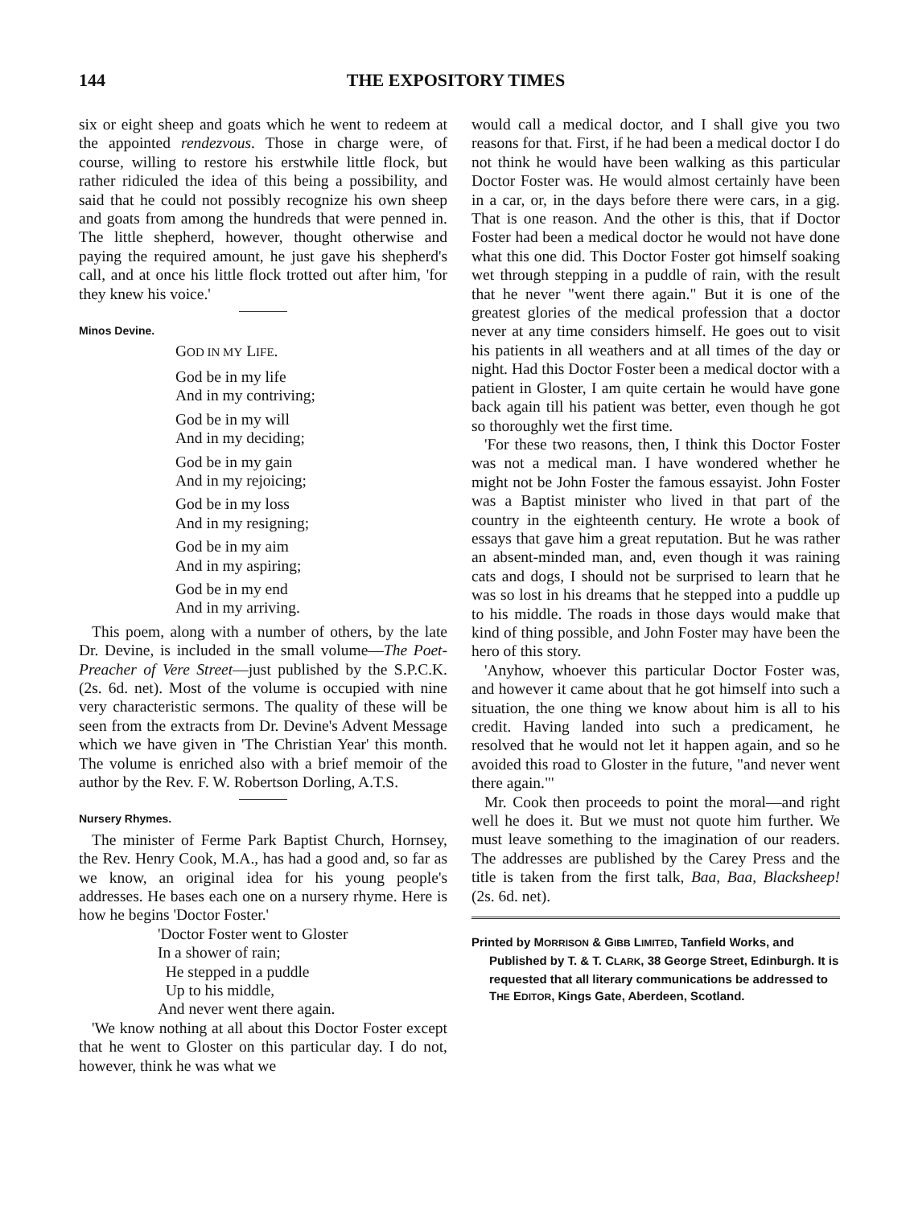144 THE EXPOSITORY TIMES
six or eight sheep and goats which he went to redeem at the appointed rendezvous. Those in charge were, of course, willing to restore his erstwhile little flock, but rather ridiculed the idea of this being a possibility, and said that he could not possibly recognize his own sheep and goats from among the hundreds that were penned in. The little shepherd, however, thought otherwise and paying the required amount, he just gave his shepherd's call, and at once his little flock trotted out after him, 'for they knew his voice.'
Minos Devine.
GOD IN MY LIFE.
God be in my life
And in my contriving;
God be in my will
And in my deciding;
God be in my gain
And in my rejoicing;
God be in my loss
And in my resigning;
God be in my aim
And in my aspiring;
God be in my end
And in my arriving.
This poem, along with a number of others, by the late Dr. Devine, is included in the small volume—The Poet-Preacher of Vere Street—just published by the S.P.C.K. (2s. 6d. net). Most of the volume is occupied with nine very characteristic sermons. The quality of these will be seen from the extracts from Dr. Devine's Advent Message which we have given in 'The Christian Year' this month. The volume is enriched also with a brief memoir of the author by the Rev. F. W. Robertson Dorling, A.T.S.
Nursery Rhymes.
The minister of Ferme Park Baptist Church, Hornsey, the Rev. Henry Cook, M.A., has had a good and, so far as we know, an original idea for his young people's addresses. He bases each one on a nursery rhyme. Here is how he begins 'Doctor Foster.'
'Doctor Foster went to Gloster
In a shower of rain;
He stepped in a puddle
Up to his middle,
And never went there again.
'We know nothing at all about this Doctor Foster except that he went to Gloster on this particular day. I do not, however, think he was what we
would call a medical doctor, and I shall give you two reasons for that. First, if he had been a medical doctor I do not think he would have been walking as this particular Doctor Foster was. He would almost certainly have been in a car, or, in the days before there were cars, in a gig. That is one reason. And the other is this, that if Doctor Foster had been a medical doctor he would not have done what this one did. This Doctor Foster got himself soaking wet through stepping in a puddle of rain, with the result that he never "went there again." But it is one of the greatest glories of the medical profession that a doctor never at any time considers himself. He goes out to visit his patients in all weathers and at all times of the day or night. Had this Doctor Foster been a medical doctor with a patient in Gloster, I am quite certain he would have gone back again till his patient was better, even though he got so thoroughly wet the first time.
'For these two reasons, then, I think this Doctor Foster was not a medical man. I have wondered whether he might not be John Foster the famous essayist. John Foster was a Baptist minister who lived in that part of the country in the eighteenth century. He wrote a book of essays that gave him a great reputation. But he was rather an absent-minded man, and, even though it was raining cats and dogs, I should not be surprised to learn that he was so lost in his dreams that he stepped into a puddle up to his middle. The roads in those days would make that kind of thing possible, and John Foster may have been the hero of this story.
'Anyhow, whoever this particular Doctor Foster was, and however it came about that he got himself into such a situation, the one thing we know about him is all to his credit. Having landed into such a predicament, he resolved that he would not let it happen again, and so he avoided this road to Gloster in the future, "and never went there again."'
Mr. Cook then proceeds to point the moral—and right well he does it. But we must not quote him further. We must leave something to the imagination of our readers. The addresses are published by the Carey Press and the title is taken from the first talk, Baa, Baa, Blacksheep! (2s. 6d. net).
Printed by MORRISON & GIBB LIMITED, Tanfield Works, and Published by T. & T. CLARK, 38 George Street, Edinburgh. It is requested that all literary communications be addressed to THE EDITOR, Kings Gate, Aberdeen, Scotland.